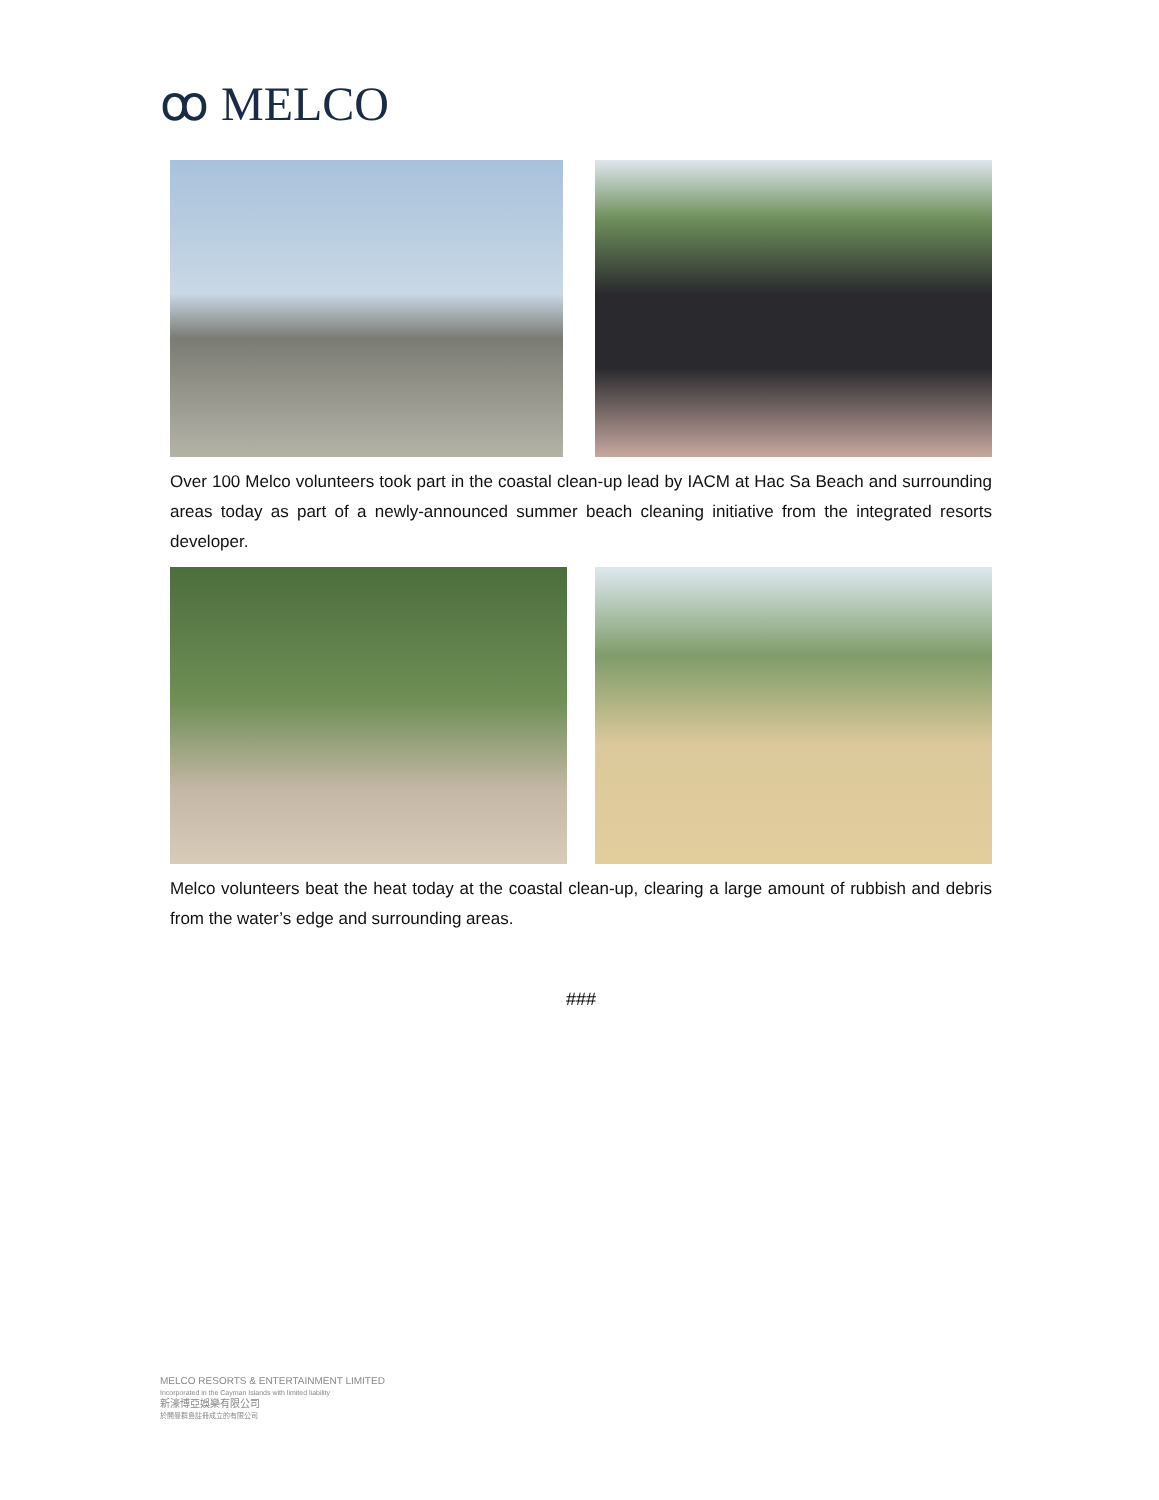ꝏ MELCO
Over 100 Melco volunteers took part in the coastal clean-up lead by IACM at Hac Sa Beach and surrounding areas today as part of a newly-announced summer beach cleaning initiative from the integrated resorts developer.
Melco volunteers beat the heat today at the coastal clean-up, clearing a large amount of rubbish and debris from the water’s edge and surrounding areas.
###
MELCO RESORTS & ENTERTAINMENT LIMITED
Incorporated in the Cayman Islands with limited liability
新濠博亞娛樂有限公司
於開曼群島註冊成立的有限公司